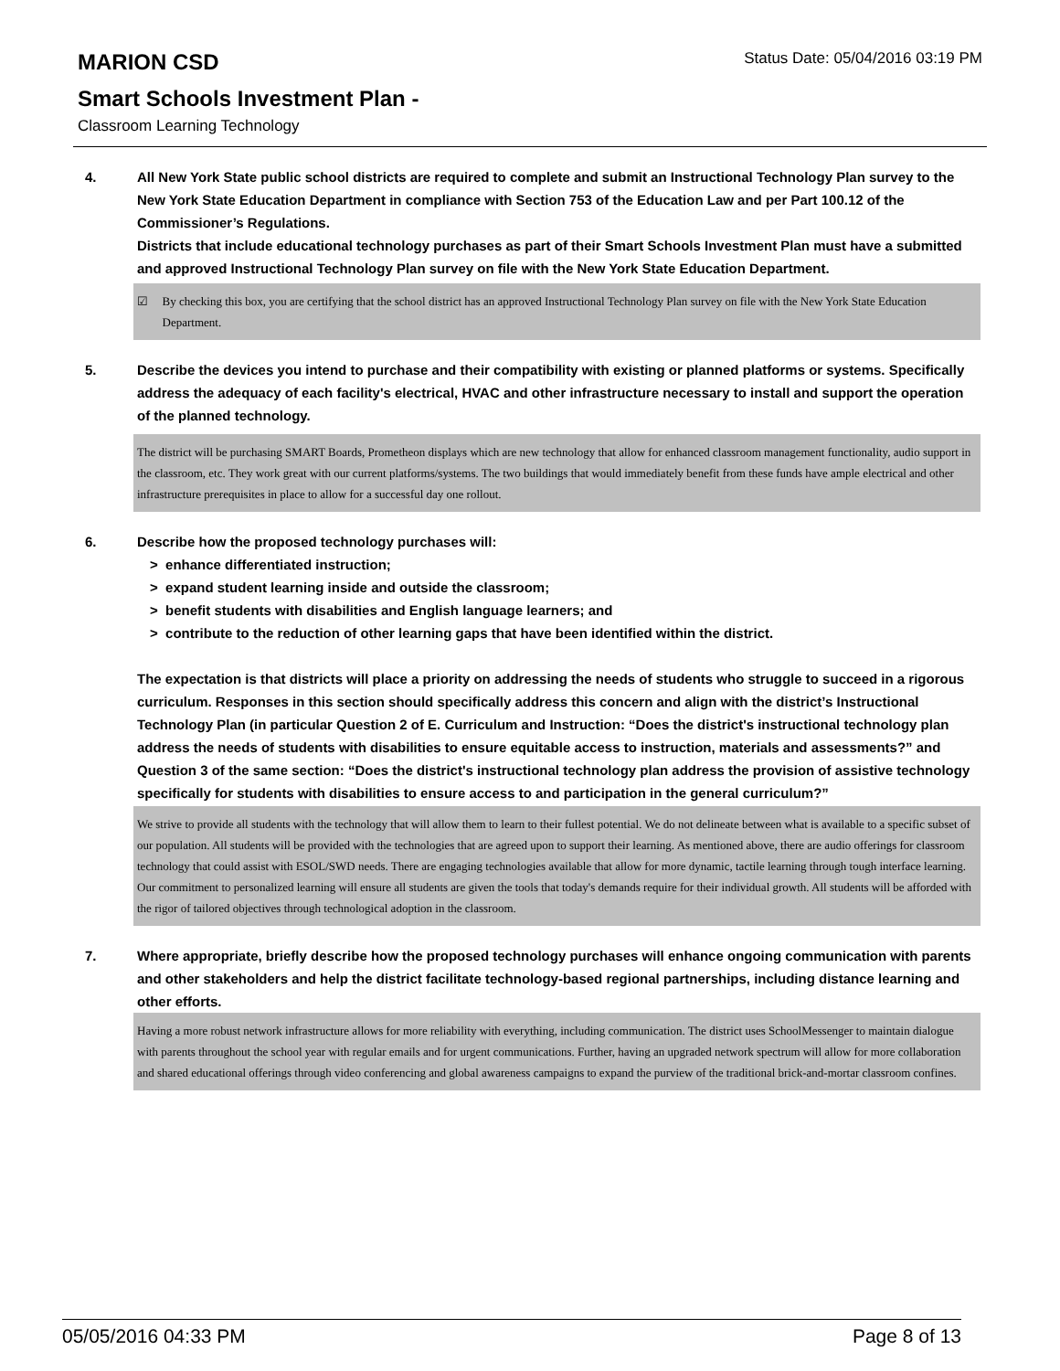Status Date: 05/04/2016 03:19 PM
MARION CSD
Smart Schools Investment Plan -
Classroom Learning Technology
4. All New York State public school districts are required to complete and submit an Instructional Technology Plan survey to the New York State Education Department in compliance with Section 753 of the Education Law and per Part 100.12 of the Commissioner’s Regulations.
Districts that include educational technology purchases as part of their Smart Schools Investment Plan must have a submitted and approved Instructional Technology Plan survey on file with the New York State Education Department.
☑ By checking this box, you are certifying that the school district has an approved Instructional Technology Plan survey on file with the New York State Education Department.
5. Describe the devices you intend to purchase and their compatibility with existing or planned platforms or systems. Specifically address the adequacy of each facility's electrical, HVAC and other infrastructure necessary to install and support the operation of the planned technology.
The district will be purchasing SMART Boards, Prometheon displays which are new technology that allow for enhanced classroom management functionality, audio support in the classroom, etc. They work great with our current platforms/systems. The two buildings that would immediately benefit from these funds have ample electrical and other infrastructure prerequisites in place to allow for a successful day one rollout.
6. Describe how the proposed technology purchases will:
> enhance differentiated instruction;
> expand student learning inside and outside the classroom;
> benefit students with disabilities and English language learners; and
> contribute to the reduction of other learning gaps that have been identified within the district.
The expectation is that districts will place a priority on addressing the needs of students who struggle to succeed in a rigorous curriculum. Responses in this section should specifically address this concern and align with the district’s Instructional Technology Plan (in particular Question 2 of E. Curriculum and Instruction: “Does the district's instructional technology plan address the needs of students with disabilities to ensure equitable access to instruction, materials and assessments?” and Question 3 of the same section: “Does the district's instructional technology plan address the provision of assistive technology specifically for students with disabilities to ensure access to and participation in the general curriculum?”
We strive to provide all students with the technology that will allow them to learn to their fullest potential. We do not delineate between what is available to a specific subset of our population. All students will be provided with the technologies that are agreed upon to support their learning. As mentioned above, there are audio offerings for classroom technology that could assist with ESOL/SWD needs. There are engaging technologies available that allow for more dynamic, tactile learning through tough interface learning.
Our commitment to personalized learning will ensure all students are given the tools that today's demands require for their individual growth. All students will be afforded with the rigor of tailored objectives through technological adoption in the classroom.
7. Where appropriate, briefly describe how the proposed technology purchases will enhance ongoing communication with parents and other stakeholders and help the district facilitate technology-based regional partnerships, including distance learning and other efforts.
Having a more robust network infrastructure allows for more reliability with everything, including communication. The district uses SchoolMessenger to maintain dialogue with parents throughout the school year with regular emails and for urgent communications. Further, having an upgraded network spectrum will allow for more collaboration and shared educational offerings through video conferencing and global awareness campaigns to expand the purview of the traditional brick-and-mortar classroom confines.
05/05/2016 04:33 PM Page 8 of 13